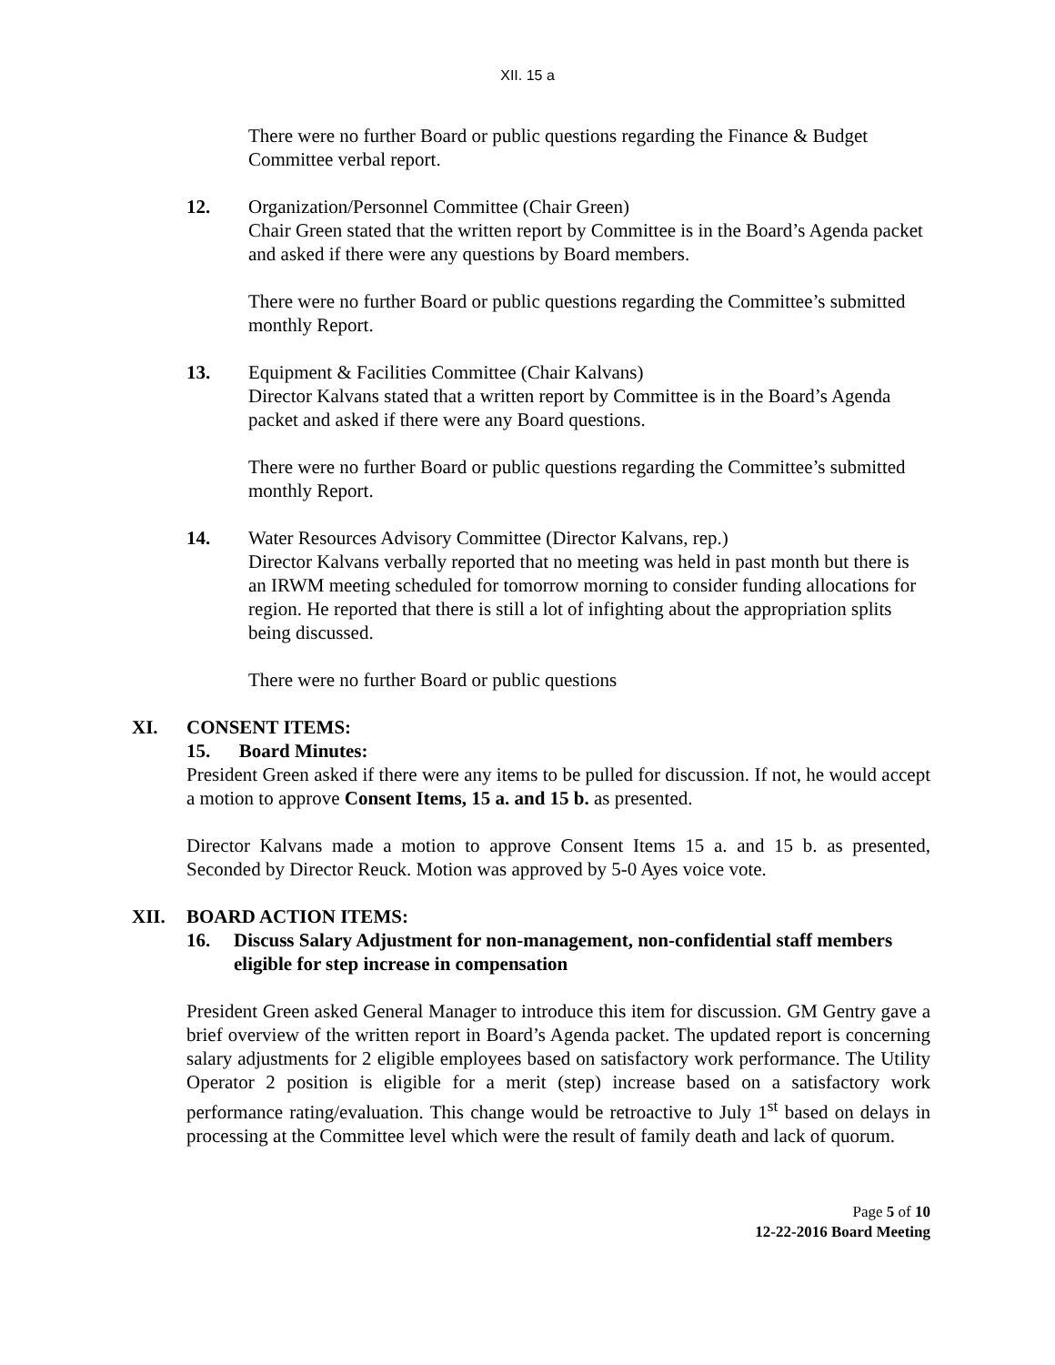XII. 15 a
There were no further Board or public questions regarding the Finance & Budget Committee verbal report.
12. Organization/Personnel Committee (Chair Green)
Chair Green stated that the written report by Committee is in the Board’s Agenda packet and asked if there were any questions by Board members.
There were no further Board or public questions regarding the Committee’s submitted monthly Report.
13. Equipment & Facilities Committee (Chair Kalvans)
Director Kalvans stated that a written report by Committee is in the Board’s Agenda packet and asked if there were any Board questions.
There were no further Board or public questions regarding the Committee’s submitted monthly Report.
14. Water Resources Advisory Committee (Director Kalvans, rep.)
Director Kalvans verbally reported that no meeting was held in past month but there is an IRWM meeting scheduled for tomorrow morning to consider funding allocations for region. He reported that there is still a lot of infighting about the appropriation splits being discussed.
There were no further Board or public questions
XI. CONSENT ITEMS:
15. Board Minutes:
President Green asked if there were any items to be pulled for discussion. If not, he would accept a motion to approve Consent Items, 15 a. and 15 b. as presented.
Director Kalvans made a motion to approve Consent Items 15 a. and 15 b. as presented, Seconded by Director Reuck. Motion was approved by 5-0 Ayes voice vote.
XII. BOARD ACTION ITEMS:
16. Discuss Salary Adjustment for non-management, non-confidential staff members eligible for step increase in compensation
President Green asked General Manager to introduce this item for discussion. GM Gentry gave a brief overview of the written report in Board’s Agenda packet. The updated report is concerning salary adjustments for 2 eligible employees based on satisfactory work performance. The Utility Operator 2 position is eligible for a merit (step) increase based on a satisfactory work performance rating/evaluation. This change would be retroactive to July 1<sup>st</sup> based on delays in processing at the Committee level which were the result of family death and lack of quorum.
Page 5 of 10
12-22-2016 Board Meeting